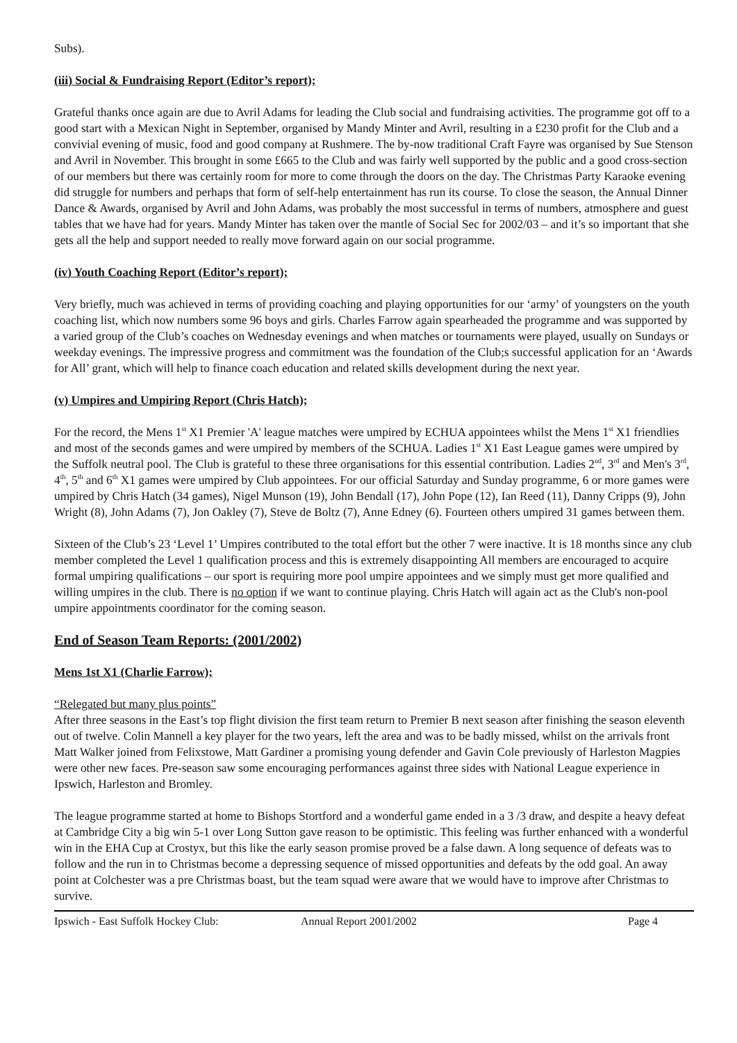Subs).
(iii) Social & Fundraising Report (Editor’s report);
Grateful thanks once again are due to Avril Adams for leading the Club social and fundraising activities. The programme got off to a good start with a Mexican Night in September, organised by Mandy Minter and Avril, resulting in a £230 profit for the Club and a convivial evening of music, food and good company at Rushmere. The by-now traditional Craft Fayre was organised by Sue Stenson and Avril in November. This brought in some £665 to the Club and was fairly well supported by the public and a good cross-section of our members but there was certainly room for more to come through the doors on the day. The Christmas Party Karaoke evening did struggle for numbers and perhaps that form of self-help entertainment has run its course. To close the season, the Annual Dinner Dance & Awards, organised by Avril and John Adams, was probably the most successful in terms of numbers, atmosphere and guest tables that we have had for years. Mandy Minter has taken over the mantle of Social Sec for 2002/03 – and it’s so important that she gets all the help and support needed to really move forward again on our social programme.
(iv) Youth Coaching Report (Editor’s report);
Very briefly, much was achieved in terms of providing coaching and playing opportunities for our ‘army’ of youngsters on the youth coaching list, which now numbers some 96 boys and girls. Charles Farrow again spearheaded the programme and was supported by a varied group of the Club’s coaches on Wednesday evenings and when matches or tournaments were played, usually on Sundays or weekday evenings. The impressive progress and commitment was the foundation of the Club;s successful application for an ‘Awards for All’ grant, which will help to finance coach education and related skills development during the next year.
(v) Umpires and Umpiring Report (Chris Hatch);
For the record, the Mens 1<sup>st</sup> X1 Premier 'A' league matches were umpired by ECHUA appointees whilst the Mens 1<sup>st</sup> X1 friendlies and most of the seconds games and were umpired by members of the SCHUA. Ladies 1<sup>st</sup> X1 East League games were umpired by the Suffolk neutral pool. The Club is grateful to these three organisations for this essential contribution. Ladies 2<sup>nd</sup>, 3<sup>rd</sup> and Men's 3<sup>rd</sup>, 4<sup>th</sup>, 5<sup>th</sup> and 6<sup>th</sup> X1 games were umpired by Club appointees. For our official Saturday and Sunday programme, 6 or more games were umpired by Chris Hatch (34 games), Nigel Munson (19), John Bendall (17), John Pope (12), Ian Reed (11), Danny Cripps (9), John Wright (8), John Adams (7), Jon Oakley (7), Steve de Boltz (7), Anne Edney (6). Fourteen others umpired 31 games between them.
Sixteen of the Club’s 23 ‘Level 1’ Umpires contributed to the total effort but the other 7 were inactive. It is 18 months since any club member completed the Level 1 qualification process and this is extremely disappointing All members are encouraged to acquire formal umpiring qualifications – our sport is requiring more pool umpire appointees and we simply must get more qualified and willing umpires in the club. There is no option if we want to continue playing. Chris Hatch will again act as the Club's non-pool umpire appointments coordinator for the coming season.
End of Season Team Reports: (2001/2002)
Mens 1st X1 (Charlie Farrow);
“Relegated but many plus points”
After three seasons in the East’s top flight division the first team return to Premier B next season after finishing the season eleventh out of twelve. Colin Mannell a key player for the two years, left the area and was to be badly missed, whilst on the arrivals front Matt Walker joined from Felixstowe, Matt Gardiner a promising young defender and Gavin Cole previously of Harleston Magpies were other new faces. Pre-season saw some encouraging performances against three sides with National League experience in Ipswich, Harleston and Bromley.
The league programme started at home to Bishops Stortford and a wonderful game ended in a 3 /3 draw, and despite a heavy defeat at Cambridge City a big win 5-1 over Long Sutton gave reason to be optimistic. This feeling was further enhanced with a wonderful win in the EHA Cup at Crostyx, but this like the early season promise proved be a false dawn. A long sequence of defeats was to follow and the run in to Christmas become a depressing sequence of missed opportunities and defeats by the odd goal. An away point at Colchester was a pre Christmas boast, but the team squad were aware that we would have to improve after Christmas to survive.
Ipswich - East Suffolk Hockey Club: Annual Report 2001/2002 Page 4